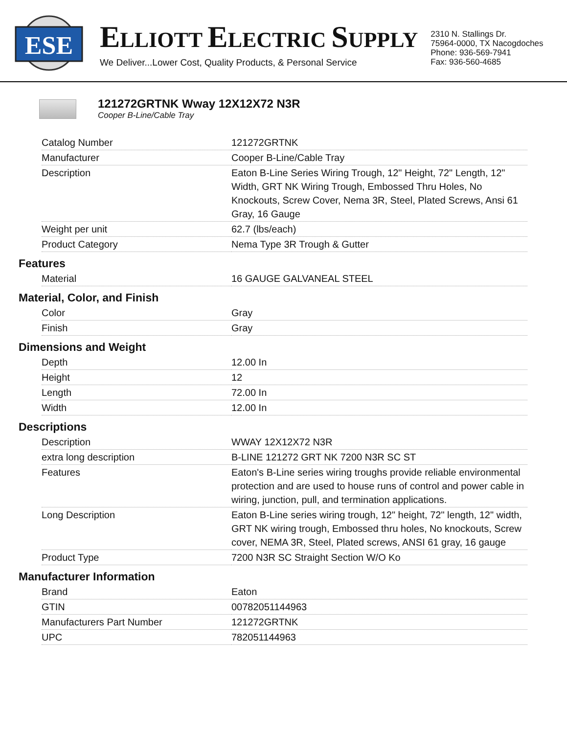ESE
ELLIOTT ELECTRIC SUPPLY
We Deliver...Lower Cost, Quality Products, & Personal Service
2310 N. Stallings Dr.
75964-0000, TX Nacogdoches
Phone: 936-569-7941
Fax: 936-560-4685
121272GRTNK Wway 12X12X72 N3R
Cooper B-Line/Cable Tray
| Catalog Number | 121272GRTNK |
| Manufacturer | Cooper B-Line/Cable Tray |
| Description | Eaton B-Line Series Wiring Trough, 12" Height, 72" Length, 12" Width, GRT NK Wiring Trough, Embossed Thru Holes, No Knockouts, Screw Cover, Nema 3R, Steel, Plated Screws, Ansi 61 Gray, 16 Gauge |
| Weight per unit | 62.7 (lbs/each) |
| Product Category | Nema Type 3R Trough & Gutter |
Features
| Material | 16 GAUGE GALVANEAL STEEL |
Material, Color, and Finish
| Color | Gray |
| Finish | Gray |
Dimensions and Weight
| Depth | 12.00 In |
| Height | 12 |
| Length | 72.00 In |
| Width | 12.00 In |
Descriptions
| Description | WWAY 12X12X72 N3R |
| extra long description | B-LINE 121272 GRT NK 7200 N3R SC ST |
| Features | Eaton's B-Line series wiring troughs provide reliable environmental protection and are used to house runs of control and power cable in wiring, junction, pull, and termination applications. |
| Long Description | Eaton B-Line series wiring trough, 12" height, 72" length, 12" width, GRT NK wiring trough, Embossed thru holes, No knockouts, Screw cover, NEMA 3R, Steel, Plated screws, ANSI 61 gray, 16 gauge |
| Product Type | 7200 N3R SC Straight Section W/O Ko |
Manufacturer Information
| Brand | Eaton |
| GTIN | 00782051144963 |
| Manufacturers Part Number | 121272GRTNK |
| UPC | 782051144963 |